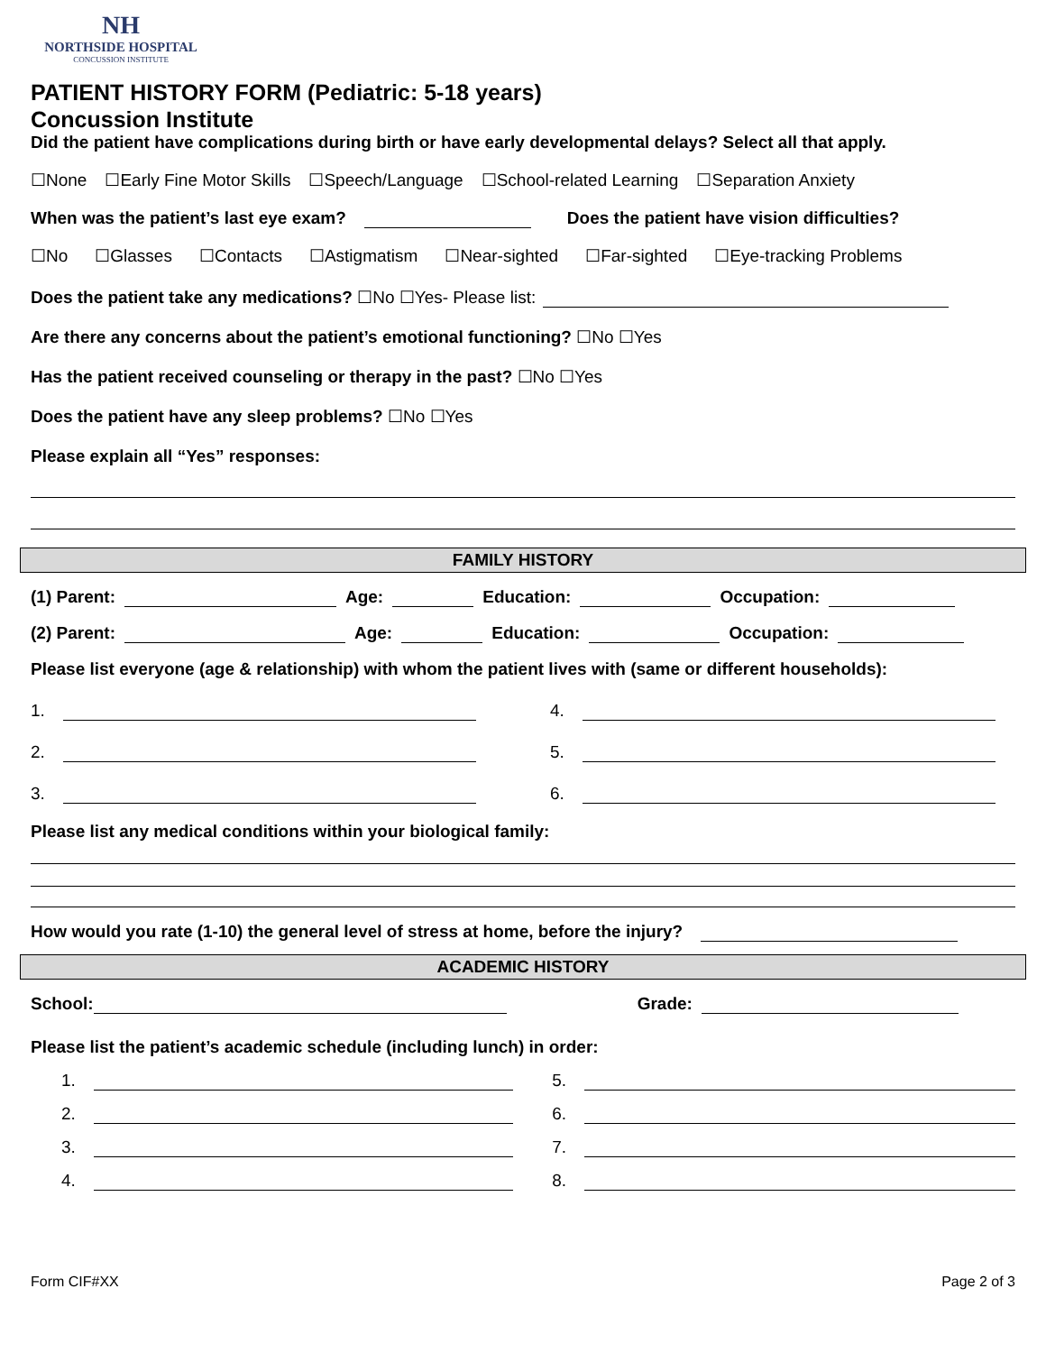NH
NORTHSIDE HOSPITAL
CONCUSSION INSTITUTE
PATIENT HISTORY FORM (Pediatric: 5-18 years)
Concussion Institute
Did the patient have complications during birth or have early developmental delays? Select all that apply.
☐None ☐Early Fine Motor Skills ☐Speech/Language ☐School-related Learning ☐Separation Anxiety
When was the patient’s last eye exam? Does the patient have vision difficulties?
☐No ☐Glasses ☐Contacts ☐Astigmatism ☐Near-sighted ☐Far-sighted ☐Eye-tracking Problems
Does the patient take any medications? ☐No ☐Yes- Please list:
Are there any concerns about the patient’s emotional functioning? ☐No ☐Yes
Has the patient received counseling or therapy in the past? ☐No ☐Yes
Does the patient have any sleep problems? ☐No ☐Yes
Please explain all “Yes” responses:
FAMILY HISTORY
(1) Parent: Age: Education: Occupation:
(2) Parent: Age: Education: Occupation:
Please list everyone (age & relationship) with whom the patient lives with (same or different households):
1.
4.
2.
5.
3.
6.
Please list any medical conditions within your biological family:
How would you rate (1-10) the general level of stress at home, before the injury?
ACADEMIC HISTORY
School: Grade:
Please list the patient’s academic schedule (including lunch) in order:
1.
5.
2.
6.
3.
7.
4.
8.
Form CIF#XX Page 2 of 3